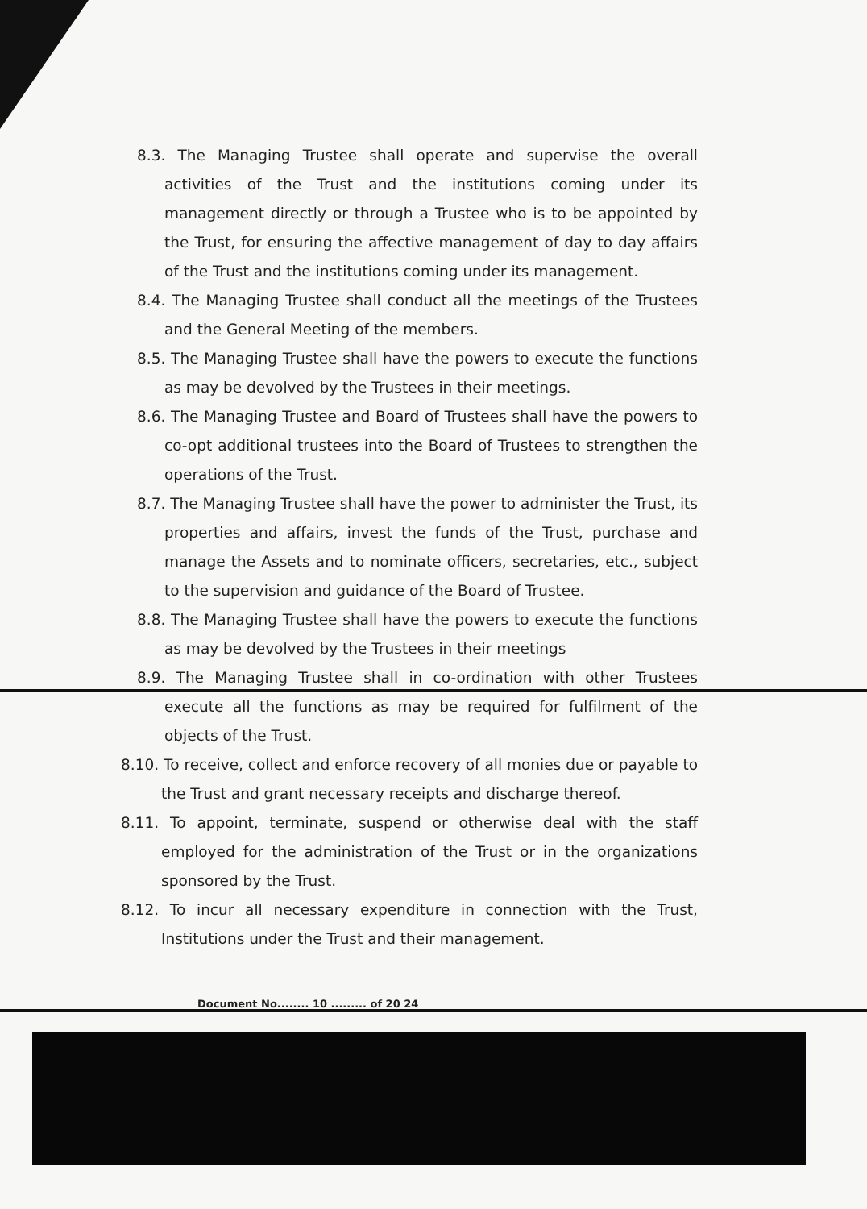8.3. The Managing Trustee shall operate and supervise the overall activities of the Trust and the institutions coming under its management directly or through a Trustee who is to be appointed by the Trust, for ensuring the affective management of day to day affairs of the Trust and the institutions coming under its management.
8.4. The Managing Trustee shall conduct all the meetings of the Trustees and the General Meeting of the members.
8.5. The Managing Trustee shall have the powers to execute the functions as may be devolved by the Trustees in their meetings.
8.6. The Managing Trustee and Board of Trustees shall have the powers to co-opt additional trustees into the Board of Trustees to strengthen the operations of the Trust.
8.7. The Managing Trustee shall have the power to administer the Trust, its properties and affairs, invest the funds of the Trust, purchase and manage the Assets and to nominate officers, secretaries, etc., subject to the supervision and guidance of the Board of Trustee.
8.8. The Managing Trustee shall have the powers to execute the functions as may be devolved by the Trustees in their meetings
8.9. The Managing Trustee shall in co-ordination with other Trustees execute all the functions as may be required for fulfilment of the objects of the Trust.
8.10. To receive, collect and enforce recovery of all monies due or payable to the Trust and grant necessary receipts and discharge thereof.
8.11. To appoint, terminate, suspend or otherwise deal with the staff employed for the administration of the Trust or in the organizations sponsored by the Trust.
8.12. To incur all necessary expenditure in connection with the Trust, Institutions under the Trust and their management.
Document No........ 10 ......... of 20 24